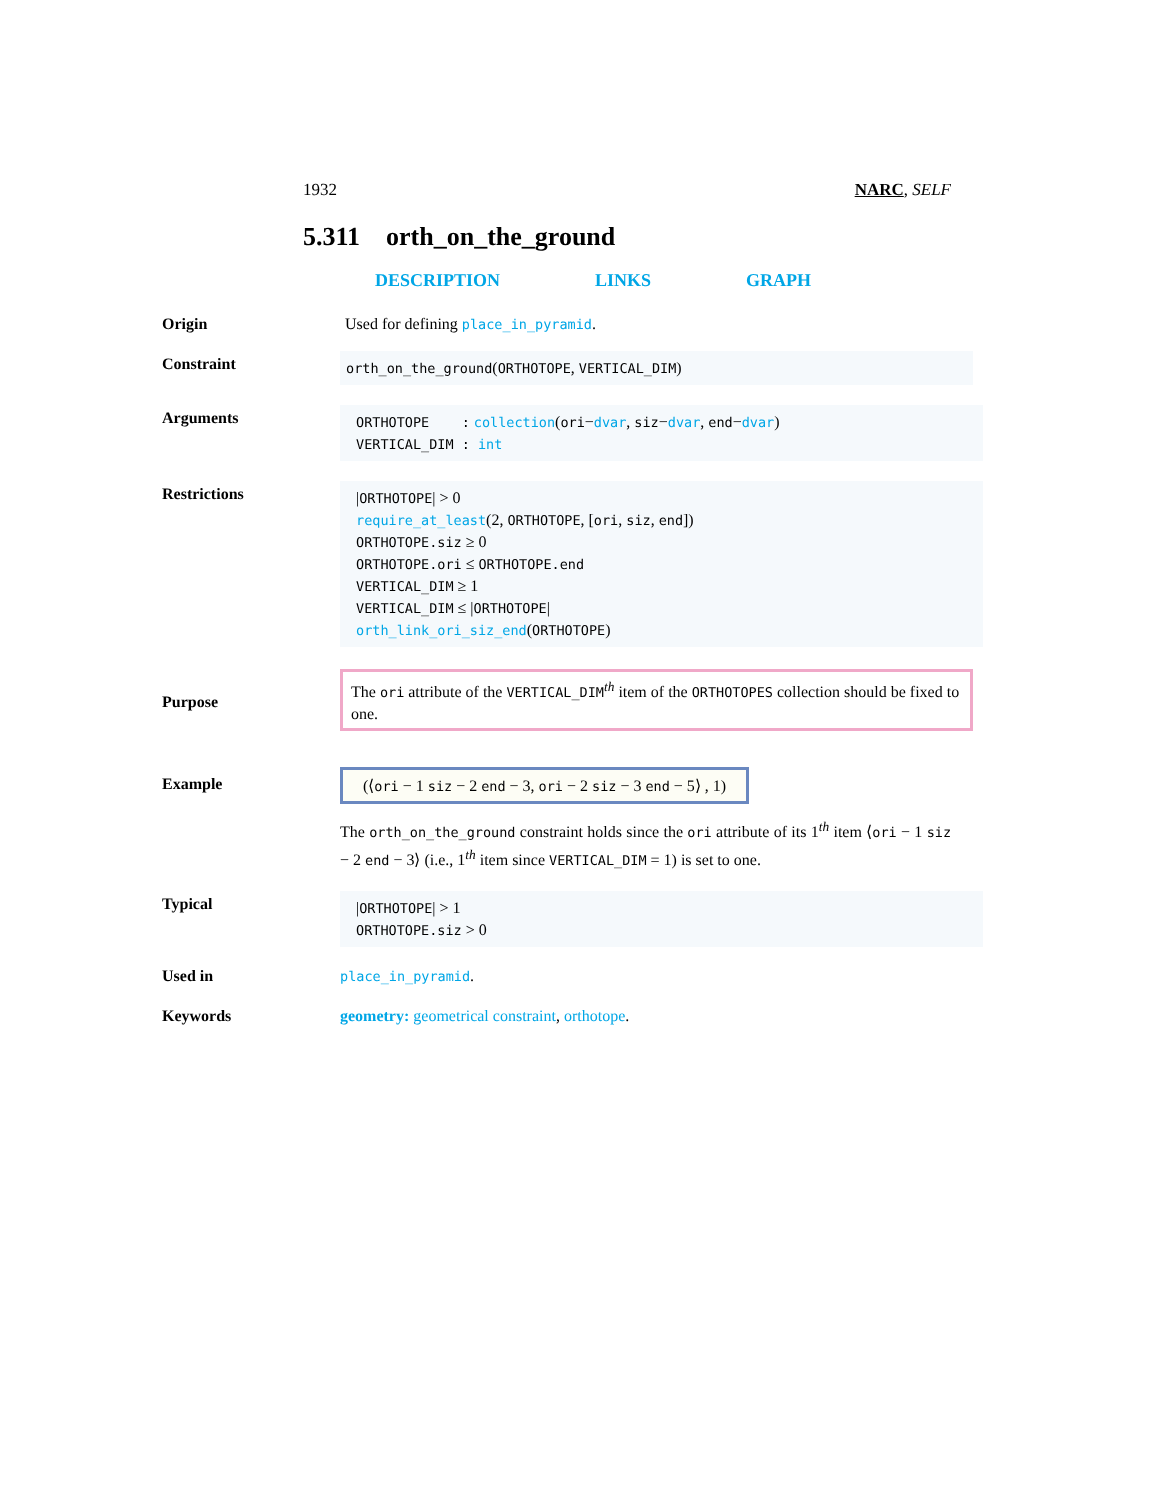1932 NARC, SELF
5.311 orth_on_the_ground
DESCRIPTION LINKS GRAPH
Origin Used for defining place_in_pyramid.
Constraint
orth_on_the_ground(ORTHOTOPE, VERTICAL_DIM)
Arguments
ORTHOTOPE : collection(ori−dvar, siz−dvar, end−dvar)
VERTICAL_DIM : int
Restrictions
|ORTHOTOPE| > 0
require_at_least(2, ORTHOTOPE, [ori, siz, end])
ORTHOTOPE.siz ≥ 0
ORTHOTOPE.ori ≤ ORTHOTOPE.end
VERTICAL_DIM ≥ 1
VERTICAL_DIM ≤ |ORTHOTOPE|
orth_link_ori_siz_end(ORTHOTOPE)
Purpose
The ori attribute of the VERTICAL_DIM<sup>th</sup> item of the ORTHOTOPES collection should be fixed to one.
Example (⟨ori − 1 siz − 2 end − 3, ori − 2 siz − 3 end − 5⟩ , 1)
The orth_on_the_ground constraint holds since the ori attribute of its 1<sup>th</sup> item ⟨ori − 1 siz − 2 end − 3⟩ (i.e., 1<sup>th</sup> item since VERTICAL_DIM = 1) is set to one.
Typical
|ORTHOTOPE| > 1
ORTHOTOPE.siz > 0
Used in
place_in_pyramid.
Keywords geometry: geometrical constraint, orthotope.